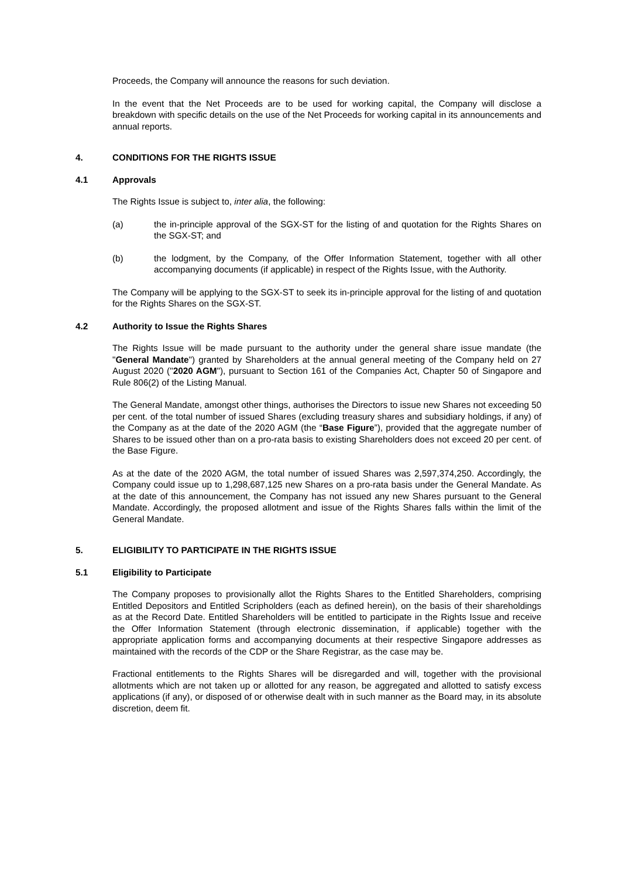Proceeds, the Company will announce the reasons for such deviation.
In the event that the Net Proceeds are to be used for working capital, the Company will disclose a breakdown with specific details on the use of the Net Proceeds for working capital in its announcements and annual reports.
4. CONDITIONS FOR THE RIGHTS ISSUE
4.1 Approvals
The Rights Issue is subject to, inter alia, the following:
(a) the in-principle approval of the SGX-ST for the listing of and quotation for the Rights Shares on the SGX-ST; and
(b) the lodgment, by the Company, of the Offer Information Statement, together with all other accompanying documents (if applicable) in respect of the Rights Issue, with the Authority.
The Company will be applying to the SGX-ST to seek its in-principle approval for the listing of and quotation for the Rights Shares on the SGX-ST.
4.2 Authority to Issue the Rights Shares
The Rights Issue will be made pursuant to the authority under the general share issue mandate (the "General Mandate") granted by Shareholders at the annual general meeting of the Company held on 27 August 2020 ("2020 AGM"), pursuant to Section 161 of the Companies Act, Chapter 50 of Singapore and Rule 806(2) of the Listing Manual.
The General Mandate, amongst other things, authorises the Directors to issue new Shares not exceeding 50 per cent. of the total number of issued Shares (excluding treasury shares and subsidiary holdings, if any) of the Company as at the date of the 2020 AGM (the “Base Figure”), provided that the aggregate number of Shares to be issued other than on a pro-rata basis to existing Shareholders does not exceed 20 per cent. of the Base Figure.
As at the date of the 2020 AGM, the total number of issued Shares was 2,597,374,250. Accordingly, the Company could issue up to 1,298,687,125 new Shares on a pro-rata basis under the General Mandate. As at the date of this announcement, the Company has not issued any new Shares pursuant to the General Mandate. Accordingly, the proposed allotment and issue of the Rights Shares falls within the limit of the General Mandate.
5. ELIGIBILITY TO PARTICIPATE IN THE RIGHTS ISSUE
5.1 Eligibility to Participate
The Company proposes to provisionally allot the Rights Shares to the Entitled Shareholders, comprising Entitled Depositors and Entitled Scripholders (each as defined herein), on the basis of their shareholdings as at the Record Date. Entitled Shareholders will be entitled to participate in the Rights Issue and receive the Offer Information Statement (through electronic dissemination, if applicable) together with the appropriate application forms and accompanying documents at their respective Singapore addresses as maintained with the records of the CDP or the Share Registrar, as the case may be.
Fractional entitlements to the Rights Shares will be disregarded and will, together with the provisional allotments which are not taken up or allotted for any reason, be aggregated and allotted to satisfy excess applications (if any), or disposed of or otherwise dealt with in such manner as the Board may, in its absolute discretion, deem fit.